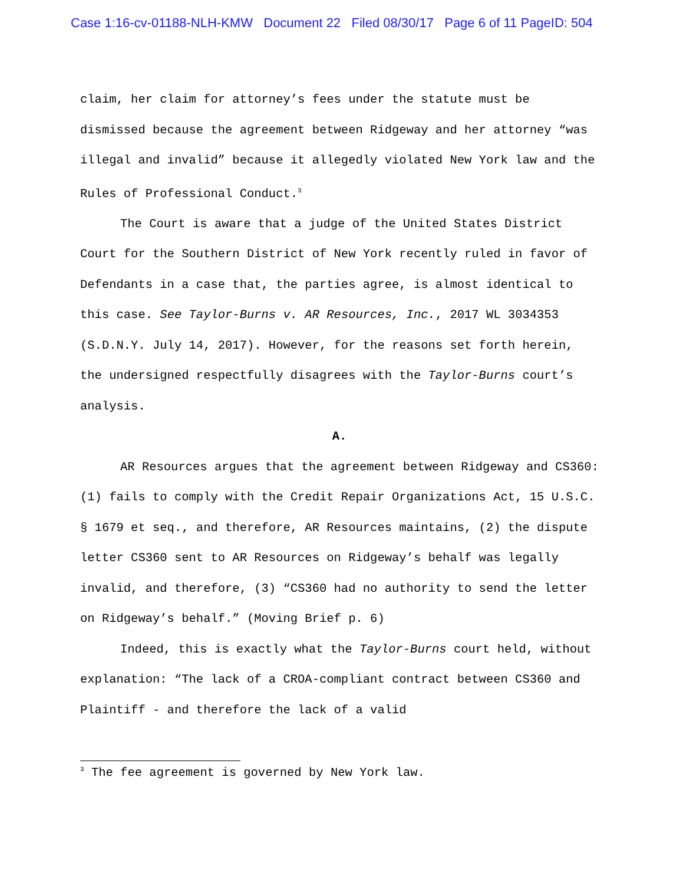Case 1:16-cv-01188-NLH-KMW Document 22 Filed 08/30/17 Page 6 of 11 PageID: 504
claim, her claim for attorney’s fees under the statute must be dismissed because the agreement between Ridgeway and her attorney “was illegal and invalid” because it allegedly violated New York law and the Rules of Professional Conduct.<sup>3</sup>
The Court is aware that a judge of the United States District Court for the Southern District of New York recently ruled in favor of Defendants in a case that, the parties agree, is almost identical to this case. See Taylor-Burns v. AR Resources, Inc., 2017 WL 3034353 (S.D.N.Y. July 14, 2017). However, for the reasons set forth herein, the undersigned respectfully disagrees with the Taylor-Burns court’s analysis.
A.
AR Resources argues that the agreement between Ridgeway and CS360: (1) fails to comply with the Credit Repair Organizations Act, 15 U.S.C. § 1679 et seq., and therefore, AR Resources maintains, (2) the dispute letter CS360 sent to AR Resources on Ridgeway’s behalf was legally invalid, and therefore, (3) “CS360 had no authority to send the letter on Ridgeway’s behalf.” (Moving Brief p. 6)
Indeed, this is exactly what the Taylor-Burns court held, without explanation: “The lack of a CROA-compliant contract between CS360 and Plaintiff - and therefore the lack of a valid
<sup>3</sup> The fee agreement is governed by New York law.